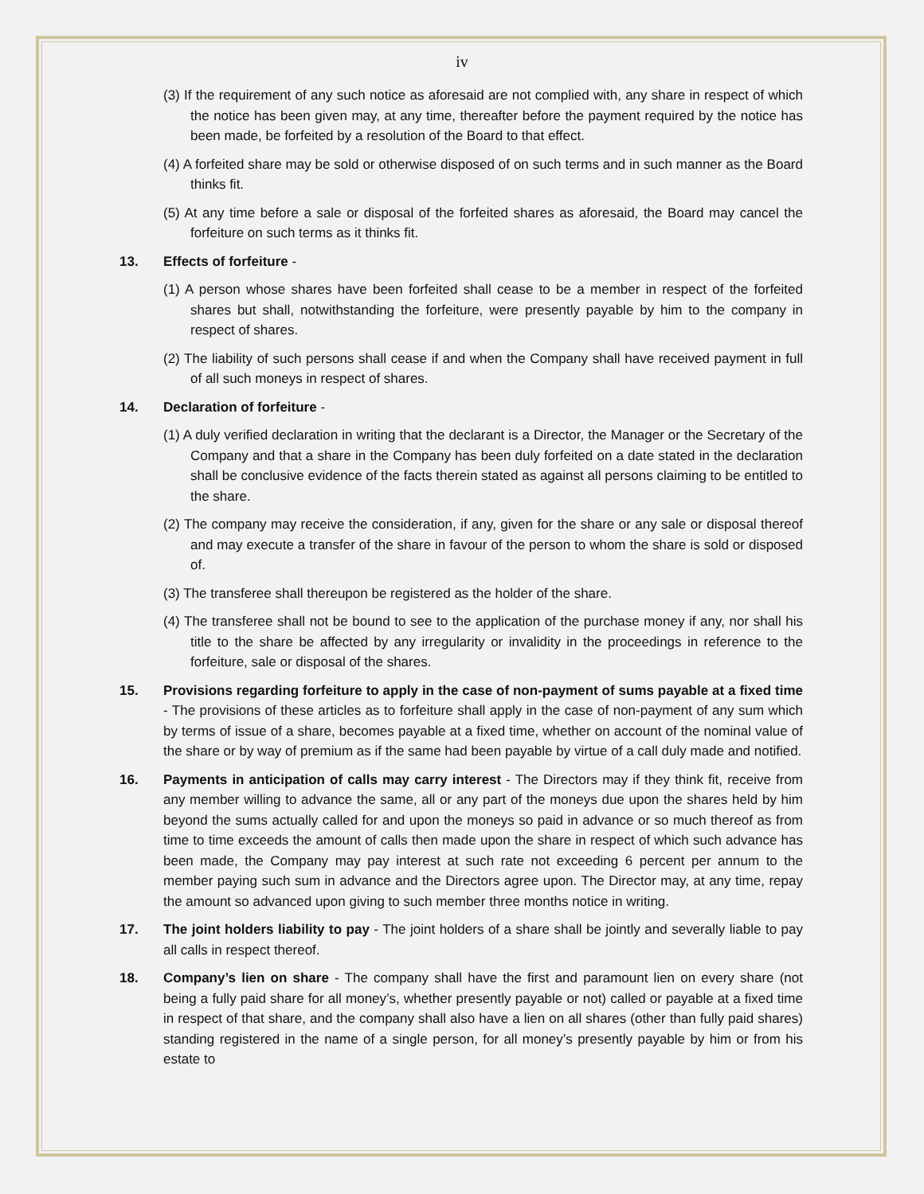iv
(3) If the requirement of any such notice as aforesaid are not complied with, any share in respect of which the notice has been given may, at any time, thereafter before the payment required by the notice has been made, be forfeited by a resolution of the Board to that effect.
(4) A forfeited share may be sold or otherwise disposed of on such terms and in such manner as the Board thinks fit.
(5) At any time before a sale or disposal of the forfeited shares as aforesaid, the Board may cancel the forfeiture on such terms as it thinks fit.
13. Effects of forfeiture -
(1) A person whose shares have been forfeited shall cease to be a member in respect of the forfeited shares but shall, notwithstanding the forfeiture, were presently payable by him to the company in respect of shares.
(2) The liability of such persons shall cease if and when the Company shall have received payment in full of all such moneys in respect of shares.
14. Declaration of forfeiture -
(1) A duly verified declaration in writing that the declarant is a Director, the Manager or the Secretary of the Company and that a share in the Company has been duly forfeited on a date stated in the declaration shall be conclusive evidence of the facts therein stated as against all persons claiming to be entitled to the share.
(2) The company may receive the consideration, if any, given for the share or any sale or disposal thereof and may execute a transfer of the share in favour of the person to whom the share is sold or disposed of.
(3) The transferee shall thereupon be registered as the holder of the share.
(4) The transferee shall not be bound to see to the application of the purchase money if any, nor shall his title to the share be affected by any irregularity or invalidity in the proceedings in reference to the forfeiture, sale or disposal of the shares.
15. Provisions regarding forfeiture to apply in the case of non-payment of sums payable at a fixed time - The provisions of these articles as to forfeiture shall apply in the case of non-payment of any sum which by terms of issue of a share, becomes payable at a fixed time, whether on account of the nominal value of the share or by way of premium as if the same had been payable by virtue of a call duly made and notified.
16. Payments in anticipation of calls may carry interest - The Directors may if they think fit, receive from any member willing to advance the same, all or any part of the moneys due upon the shares held by him beyond the sums actually called for and upon the moneys so paid in advance or so much thereof as from time to time exceeds the amount of calls then made upon the share in respect of which such advance has been made, the Company may pay interest at such rate not exceeding 6 percent per annum to the member paying such sum in advance and the Directors agree upon. The Director may, at any time, repay the amount so advanced upon giving to such member three months notice in writing.
17. The joint holders liability to pay - The joint holders of a share shall be jointly and severally liable to pay all calls in respect thereof.
18. Company’s lien on share - The company shall have the first and paramount lien on every share (not being a fully paid share for all money’s, whether presently payable or not) called or payable at a fixed time in respect of that share, and the company shall also have a lien on all shares (other than fully paid shares) standing registered in the name of a single person, for all money’s presently payable by him or from his estate to